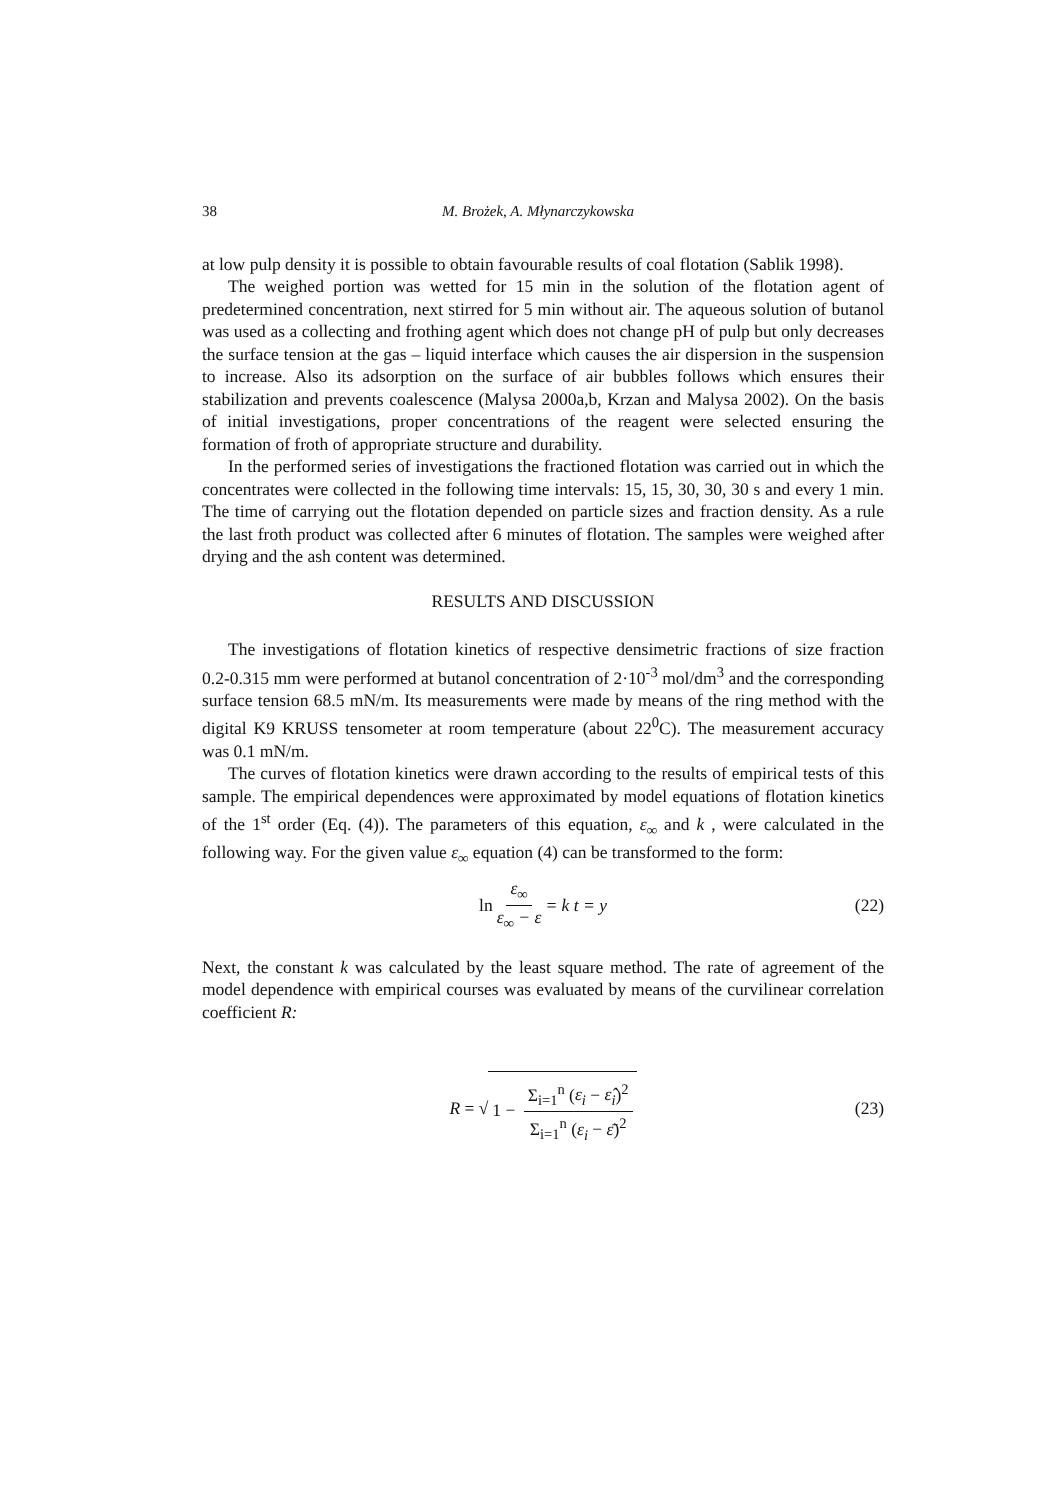38 M. Brożek, A. Młynarczykowska
at low pulp density it is possible to obtain favourable results of coal flotation (Sablik 1998).
The weighed portion was wetted for 15 min in the solution of the flotation agent of predetermined concentration, next stirred for 5 min without air. The aqueous solution of butanol was used as a collecting and frothing agent which does not change pH of pulp but only decreases the surface tension at the gas – liquid interface which causes the air dispersion in the suspension to increase. Also its adsorption on the surface of air bubbles follows which ensures their stabilization and prevents coalescence (Malysa 2000a,b, Krzan and Malysa 2002). On the basis of initial investigations, proper concentrations of the reagent were selected ensuring the formation of froth of appropriate structure and durability.
In the performed series of investigations the fractioned flotation was carried out in which the concentrates were collected in the following time intervals: 15, 15, 30, 30, 30 s and every 1 min. The time of carrying out the flotation depended on particle sizes and fraction density. As a rule the last froth product was collected after 6 minutes of flotation. The samples were weighed after drying and the ash content was determined.
RESULTS AND DISCUSSION
The investigations of flotation kinetics of respective densimetric fractions of size fraction 0.2-0.315 mm were performed at butanol concentration of 2·10<sup>-3</sup> mol/dm<sup>3</sup> and the corresponding surface tension 68.5 mN/m. Its measurements were made by means of the ring method with the digital K9 KRUSS tensometer at room temperature (about 22<sup>0</sup>C). The measurement accuracy was 0.1 mN/m.
The curves of flotation kinetics were drawn according to the results of empirical tests of this sample. The empirical dependences were approximated by model equations of flotation kinetics of the 1<sup>st</sup> order (Eq. (4)). The parameters of this equation, ε<sub>∞</sub> and k , were calculated in the following way. For the given value ε<sub>∞</sub> equation (4) can be transformed to the form:
ln ε<sub>∞</sub> ε<sub>∞</sub> − ε = k t = y (22)
Next, the constant k was calculated by the least square method. The rate of agreement of the model dependence with empirical courses was evaluated by means of the curvilinear correlation coefficient R:
R = √ 1 − Σ<sub>i=1</sub><sup>n</sup> (ε<sub>i</sub> − ε̂<sub>i</sub>)<sup>2</sup> Σ<sub>i=1</sub><sup>n</sup> (ε<sub>i</sub> − ε̄)<sup>2</sup> (23)